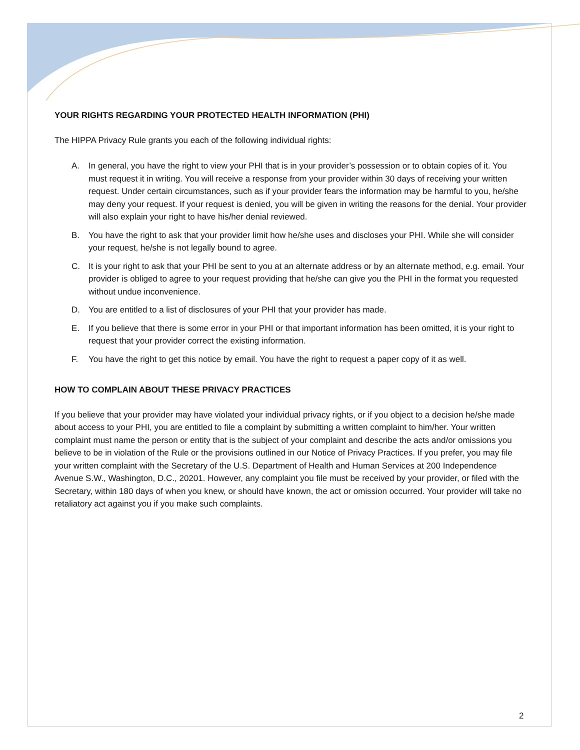YOUR RIGHTS REGARDING YOUR PROTECTED HEALTH INFORMATION (PHI)
The HIPPA Privacy Rule grants you each of the following individual rights:
A. In general, you have the right to view your PHI that is in your provider’s possession or to obtain copies of it. You must request it in writing. You will receive a response from your provider within 30 days of receiving your written request. Under certain circumstances, such as if your provider fears the information may be harmful to you, he/she may deny your request. If your request is denied, you will be given in writing the reasons for the denial. Your provider will also explain your right to have his/her denial reviewed.
B. You have the right to ask that your provider limit how he/she uses and discloses your PHI. While she will consider your request, he/she is not legally bound to agree.
C. It is your right to ask that your PHI be sent to you at an alternate address or by an alternate method, e.g. email. Your provider is obliged to agree to your request providing that he/she can give you the PHI in the format you requested without undue inconvenience.
D. You are entitled to a list of disclosures of your PHI that your provider has made.
E. If you believe that there is some error in your PHI or that important information has been omitted, it is your right to request that your provider correct the existing information.
F. You have the right to get this notice by email. You have the right to request a paper copy of it as well.
HOW TO COMPLAIN ABOUT THESE PRIVACY PRACTICES
If you believe that your provider may have violated your individual privacy rights, or if you object to a decision he/she made about access to your PHI, you are entitled to file a complaint by submitting a written complaint to him/her. Your written complaint must name the person or entity that is the subject of your complaint and describe the acts and/or omissions you believe to be in violation of the Rule or the provisions outlined in our Notice of Privacy Practices. If you prefer, you may file your written complaint with the Secretary of the U.S. Department of Health and Human Services at 200 Independence Avenue S.W., Washington, D.C., 20201. However, any complaint you file must be received by your provider, or filed with the Secretary, within 180 days of when you knew, or should have known, the act or omission occurred. Your provider will take no retaliatory act against you if you make such complaints.
2